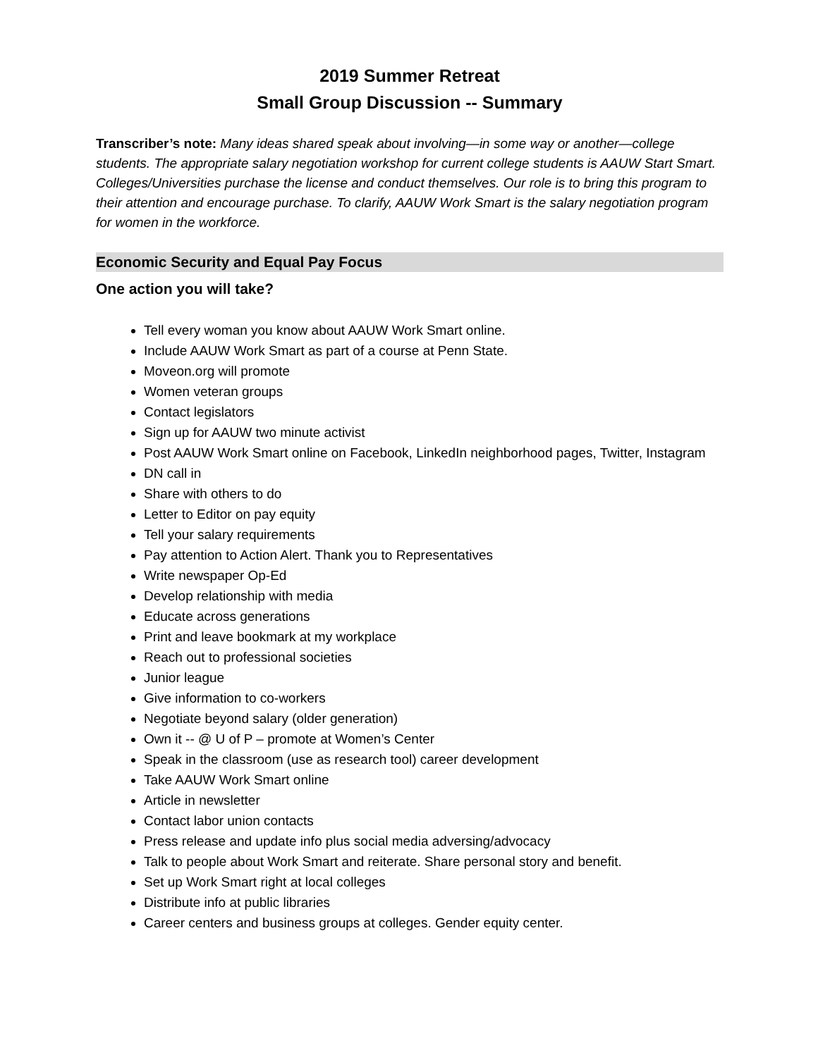2019 Summer Retreat
Small Group Discussion -- Summary
Transcriber’s note: Many ideas shared speak about involving—in some way or another—college students. The appropriate salary negotiation workshop for current college students is AAUW Start Smart. Colleges/Universities purchase the license and conduct themselves. Our role is to bring this program to their attention and encourage purchase. To clarify, AAUW Work Smart is the salary negotiation program for women in the workforce.
Economic Security and Equal Pay Focus
One action you will take?
Tell every woman you know about AAUW Work Smart online.
Include AAUW Work Smart as part of a course at Penn State.
Moveon.org will promote
Women veteran groups
Contact legislators
Sign up for AAUW two minute activist
Post AAUW Work Smart online on Facebook, LinkedIn neighborhood pages, Twitter, Instagram
DN call in
Share with others to do
Letter to Editor on pay equity
Tell your salary requirements
Pay attention to Action Alert. Thank you to Representatives
Write newspaper Op-Ed
Develop relationship with media
Educate across generations
Print and leave bookmark at my workplace
Reach out to professional societies
Junior league
Give information to co-workers
Negotiate beyond salary (older generation)
Own it -- @ U of P – promote at Women’s Center
Speak in the classroom (use as research tool) career development
Take AAUW Work Smart online
Article in newsletter
Contact labor union contacts
Press release and update info plus social media adversing/advocacy
Talk to people about Work Smart and reiterate. Share personal story and benefit.
Set up Work Smart right at local colleges
Distribute info at public libraries
Career centers and business groups at colleges. Gender equity center.